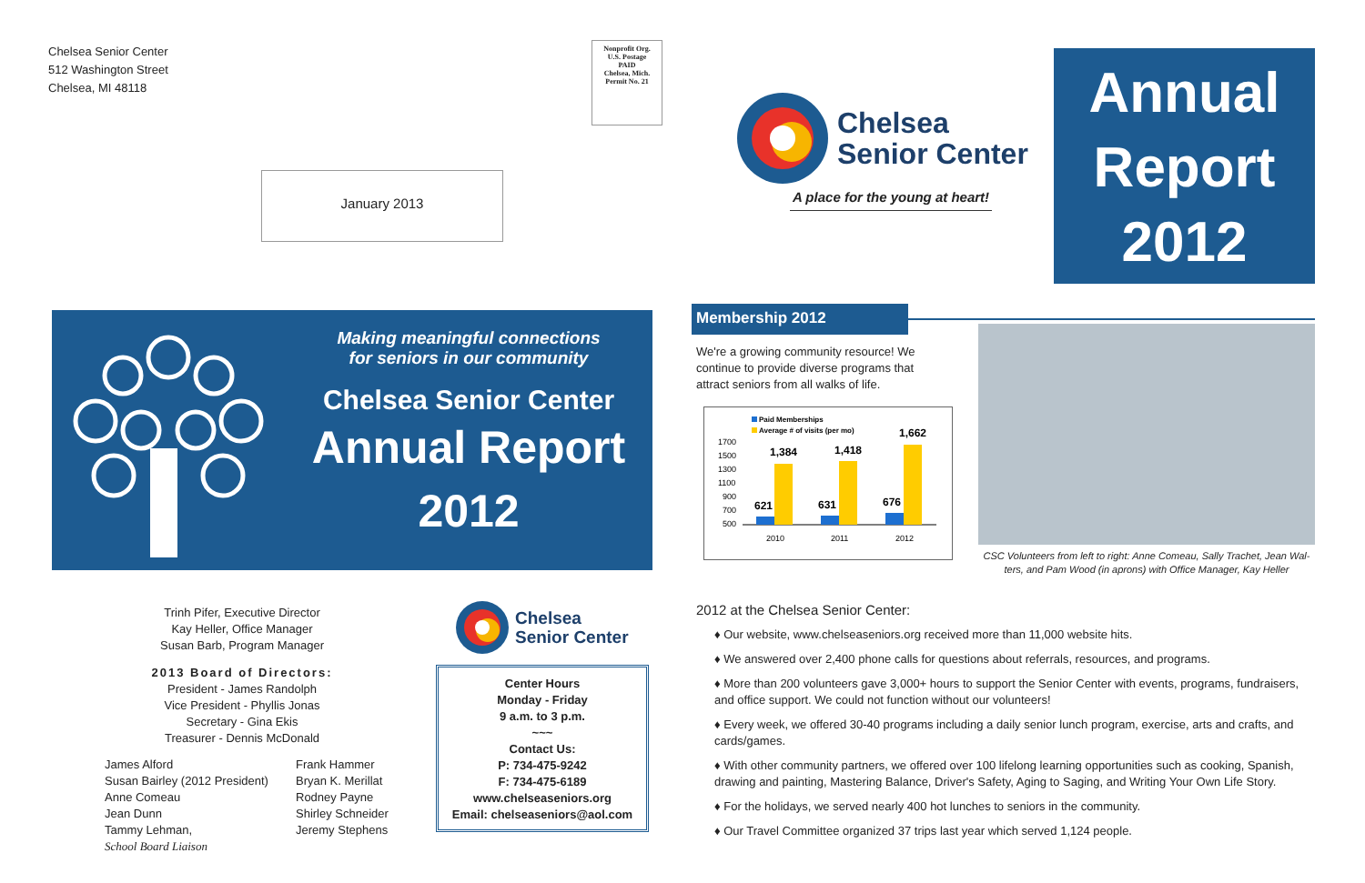Chelsea Senior Center
512 Washington Street
Chelsea, MI 48118
Nonprofit Org.
U.S. Postage
PAID
Chelsea, Mich.
Permit No. 21
January 2013
Chelsea
Senior Center
A place for the young at heart!
Annual
Report
2012
Making meaningful connections
for seniors in our community
Chelsea Senior Center
Annual Report
2012
Membership 2012
We're a growing community resource! We continue to provide diverse programs that attract seniors from all walks of life.
Paid Memberships
Average # of visits (per mo)
1700
1500
1300
1100
900
700
500
621
1,384
631
1,418
676
1,662
2010
2011
2012
CSC Volunteers from left to right: Anne Comeau, Sally Trachet, Jean Wal-ters, and Pam Wood (in aprons) with Office Manager, Kay Heller
Trinh Pifer, Executive Director
Kay Heller, Office Manager
Susan Barb, Program Manager
2013 Board of Directors:
President - James Randolph
Vice President - Phyllis Jonas
Secretary - Gina Ekis
Treasurer - Dennis McDonald
James Alford
Susan Bairley (2012 President)
Anne Comeau
Jean Dunn
Tammy Lehman,
School Board Liaison
Frank Hammer
Bryan K. Merillat
Rodney Payne
Shirley Schneider
Jeremy Stephens
Chelsea
Senior Center
Center Hours
Monday - Friday
9 a.m. to 3 p.m.
~~~
Contact Us:
P: 734-475-9242
F: 734-475-6189
www.chelseaseniors.org
Email: chelseaseniors@aol.com
2012 at the Chelsea Senior Center:
♦ Our website, www.chelseaseniors.org received more than 11,000 website hits.
♦ We answered over 2,400 phone calls for questions about referrals, resources, and programs.
♦ More than 200 volunteers gave 3,000+ hours to support the Senior Center with events, programs, fundraisers, and office support. We could not function without our volunteers!
♦ Every week, we offered 30-40 programs including a daily senior lunch program, exercise, arts and crafts, and cards/games.
♦ With other community partners, we offered over 100 lifelong learning opportunities such as cooking, Spanish, drawing and painting, Mastering Balance, Driver's Safety, Aging to Saging, and Writing Your Own Life Story.
♦ For the holidays, we served nearly 400 hot lunches to seniors in the community.
♦ Our Travel Committee organized 37 trips last year which served 1,124 people.